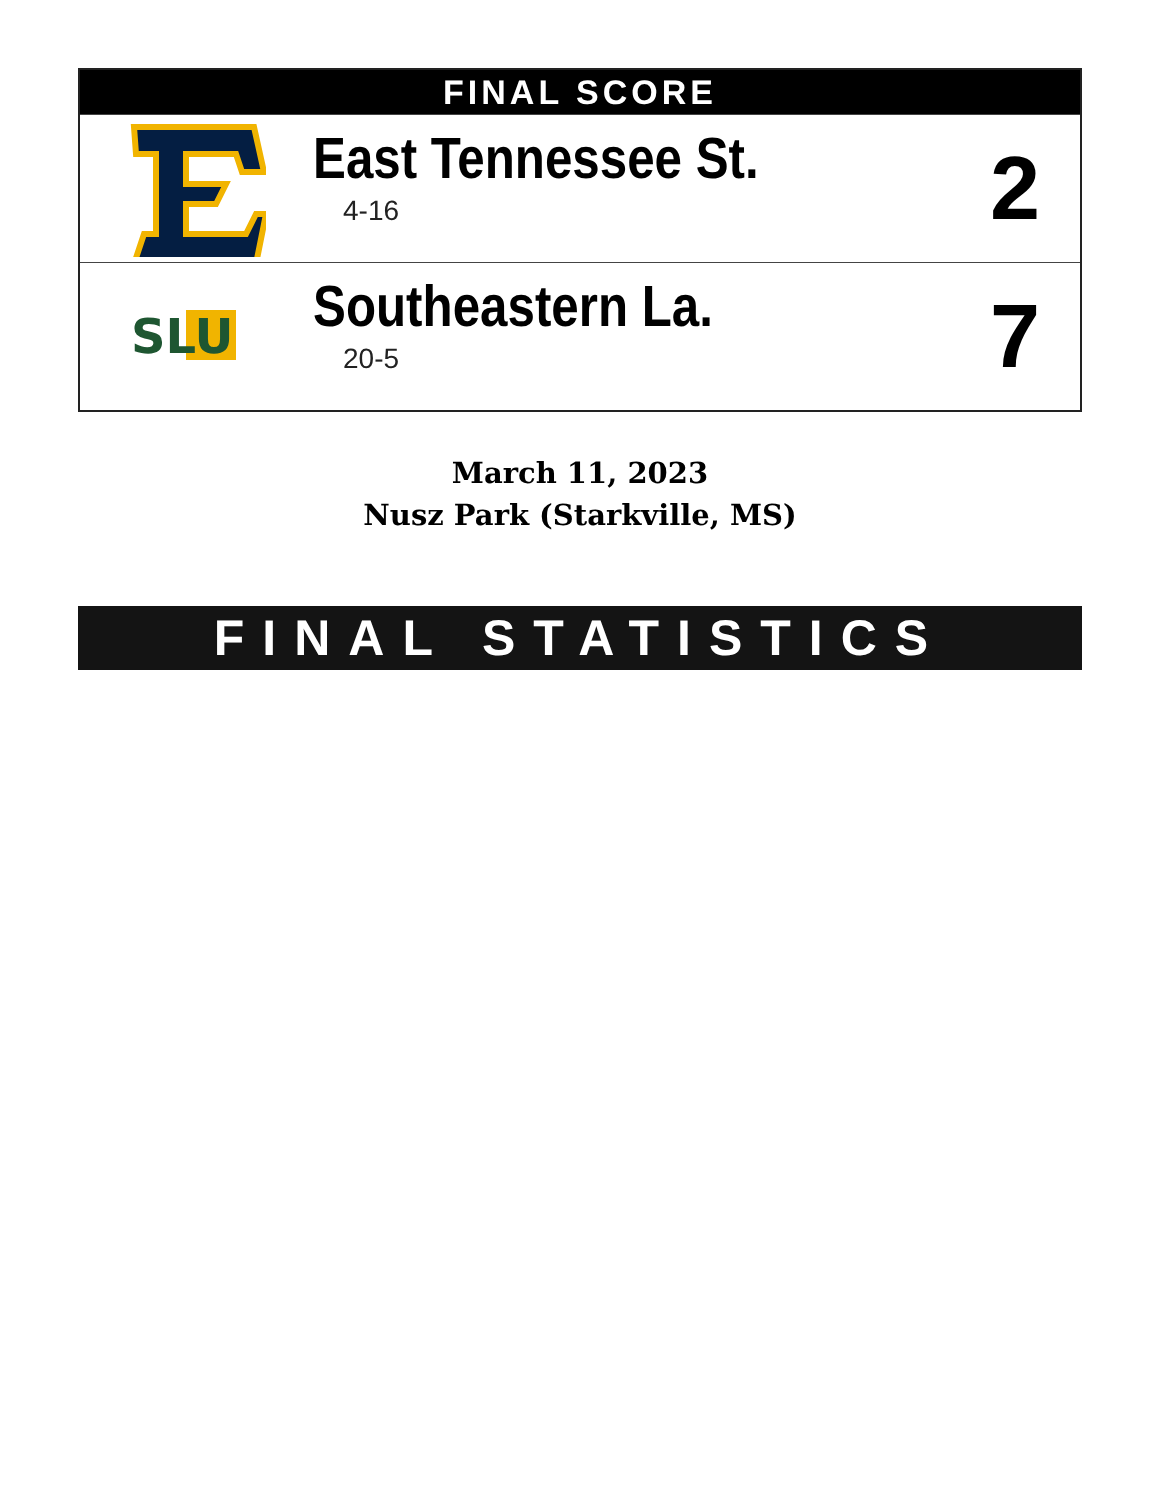| FINAL SCORE | | |
| --- | --- | --- |
| | East Tennessee St. 4-16 | 2 |
| SLU | Southeastern La. 20-5 | 7 |
March 11, 2023
Nusz Park (Starkville, MS)
FINAL STATISTICS